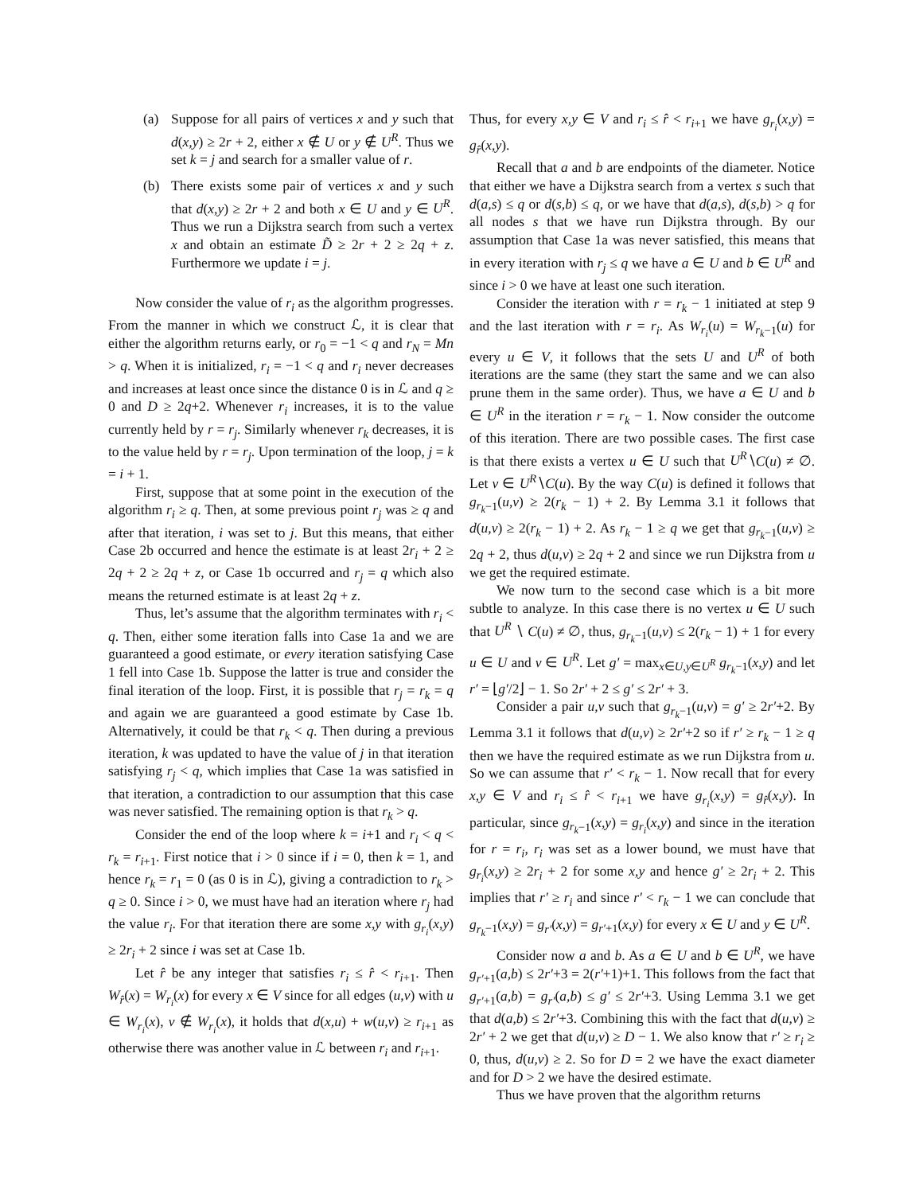(a) Suppose for all pairs of vertices x and y such that d(x,y) ≥ 2r + 2, either x ∉ U or y ∉ U<sup>R</sup>. Thus we set k = j and search for a smaller value of r.
(b) There exists some pair of vertices x and y such that d(x,y) ≥ 2r + 2 and both x ∈ U and y ∈ U<sup>R</sup>. Thus we run a Dijkstra search from such a vertex x and obtain an estimate D̃ ≥ 2r + 2 ≥ 2q + z. Furthermore we update i = j.
Now consider the value of r<sub>i</sub> as the algorithm progresses. From the manner in which we construct ℒ, it is clear that either the algorithm returns early, or r<sub>0</sub> = −1 < q and r<sub>N</sub> = Mn > q. When it is initialized, r<sub>i</sub> = −1 < q and r<sub>i</sub> never decreases and increases at least once since the distance 0 is in ℒ and q ≥ 0 and D ≥ 2q+2. Whenever r<sub>i</sub> increases, it is to the value currently held by r = r<sub>j</sub>. Similarly whenever r<sub>k</sub> decreases, it is to the value held by r = r<sub>j</sub>. Upon termination of the loop, j = k = i + 1.
First, suppose that at some point in the execution of the algorithm r<sub>i</sub> ≥ q. Then, at some previous point r<sub>j</sub> was ≥ q and after that iteration, i was set to j. But this means, that either Case 2b occurred and hence the estimate is at least 2r<sub>i</sub> + 2 ≥ 2q + 2 ≥ 2q + z, or Case 1b occurred and r<sub>j</sub> = q which also means the returned estimate is at least 2q + z.
Thus, let’s assume that the algorithm terminates with r<sub>i</sub> < q. Then, either some iteration falls into Case 1a and we are guaranteed a good estimate, or every iteration satisfying Case 1 fell into Case 1b. Suppose the latter is true and consider the final iteration of the loop. First, it is possible that r<sub>j</sub> = r<sub>k</sub> = q and again we are guaranteed a good estimate by Case 1b. Alternatively, it could be that r<sub>k</sub> < q. Then during a previous iteration, k was updated to have the value of j in that iteration satisfying r<sub>j</sub> < q, which implies that Case 1a was satisfied in that iteration, a contradiction to our assumption that this case was never satisfied. The remaining option is that r<sub>k</sub> > q.
Consider the end of the loop where k = i+1 and r<sub>i</sub> < q < r<sub>k</sub> = r<sub>i+1</sub>. First notice that i > 0 since if i = 0, then k = 1, and hence r<sub>k</sub> = r<sub>1</sub> = 0 (as 0 is in ℒ), giving a contradiction to r<sub>k</sub> > q ≥ 0. Since i > 0, we must have had an iteration where r<sub>j</sub> had the value r<sub>i</sub>. For that iteration there are some x,y with g<sub>r<sub>i</sub></sub>(x,y) ≥ 2r<sub>i</sub> + 2 since i was set at Case 1b.
Let r̂ be any integer that satisfies r<sub>i</sub> ≤ r̂ < r<sub>i+1</sub>. Then W<sub>r̂</sub>(x) = W<sub>r<sub>i</sub></sub>(x) for every x ∈ V since for all edges (u,v) with u ∈ W<sub>r<sub>i</sub></sub>(x), v ∉ W<sub>r<sub>i</sub></sub>(x), it holds that d(x,u) + w(u,v) ≥ r<sub>i+1</sub> as otherwise there was another value in ℒ between r<sub>i</sub> and r<sub>i+1</sub>.
Thus, for every x,y ∈ V and r<sub>i</sub> ≤ r̂ < r<sub>i+1</sub> we have g<sub>r<sub>i</sub></sub>(x,y) = g<sub>r̂</sub>(x,y).
Recall that a and b are endpoints of the diameter. Notice that either we have a Dijkstra search from a vertex s such that d(a,s) ≤ q or d(s,b) ≤ q, or we have that d(a,s), d(s,b) > q for all nodes s that we have run Dijkstra through. By our assumption that Case 1a was never satisfied, this means that in every iteration with r<sub>j</sub> ≤ q we have a ∈ U and b ∈ U<sup>R</sup> and since i > 0 we have at least one such iteration.
Consider the iteration with r = r<sub>k</sub> − 1 initiated at step 9 and the last iteration with r = r<sub>i</sub>. As W<sub>r<sub>i</sub></sub>(u) = W<sub>r<sub>k</sub>−1</sub>(u) for every u ∈ V, it follows that the sets U and U<sup>R</sup> of both iterations are the same (they start the same and we can also prune them in the same order). Thus, we have a ∈ U and b ∈ U<sup>R</sup> in the iteration r = r<sub>k</sub> − 1. Now consider the outcome of this iteration. There are two possible cases. The first case is that there exists a vertex u ∈ U such that U<sup>R</sup>∖C(u) ≠ ∅. Let v ∈ U<sup>R</sup>∖C(u). By the way C(u) is defined it follows that g<sub>r<sub>k</sub>−1</sub>(u,v) ≥ 2(r<sub>k</sub> − 1) + 2. By Lemma 3.1 it follows that d(u,v) ≥ 2(r<sub>k</sub> − 1) + 2. As r<sub>k</sub> − 1 ≥ q we get that g<sub>r<sub>k</sub>−1</sub>(u,v) ≥ 2q + 2, thus d(u,v) ≥ 2q + 2 and since we run Dijkstra from u we get the required estimate.
We now turn to the second case which is a bit more subtle to analyze. In this case there is no vertex u ∈ U such that U<sup>R</sup> ∖ C(u) ≠ ∅, thus, g<sub>r<sub>k</sub>−1</sub>(u,v) ≤ 2(r<sub>k</sub> − 1) + 1 for every u ∈ U and v ∈ U<sup>R</sup>. Let g′ = max<sub>x∈U,y∈U<sup>R</sup></sub> g<sub>r<sub>k</sub>−1</sub>(x,y) and let r′ = ⌊g′/2⌋ − 1. So 2r′ + 2 ≤ g′ ≤ 2r′ + 3.
Consider a pair u,v such that g<sub>r<sub>k</sub>−1</sub>(u,v) = g′ ≥ 2r′+2. By Lemma 3.1 it follows that d(u,v) ≥ 2r′+2 so if r′ ≥ r<sub>k</sub> − 1 ≥ q then we have the required estimate as we run Dijkstra from u. So we can assume that r′ < r<sub>k</sub> − 1. Now recall that for every x,y ∈ V and r<sub>i</sub> ≤ r̂ < r<sub>i+1</sub> we have g<sub>r<sub>i</sub></sub>(x,y) = g<sub>r̂</sub>(x,y). In particular, since g<sub>r<sub>k</sub>−1</sub>(x,y) = g<sub>r<sub>i</sub></sub>(x,y) and since in the iteration for r = r<sub>i</sub>, r<sub>i</sub> was set as a lower bound, we must have that g<sub>r<sub>i</sub></sub>(x,y) ≥ 2r<sub>i</sub> + 2 for some x,y and hence g′ ≥ 2r<sub>i</sub> + 2. This implies that r′ ≥ r<sub>i</sub> and since r′ < r<sub>k</sub> − 1 we can conclude that g<sub>r<sub>k</sub>−1</sub>(x,y) = g<sub>r′</sub>(x,y) = g<sub>r′+1</sub>(x,y) for every x ∈ U and y ∈ U<sup>R</sup>.
Consider now a and b. As a ∈ U and b ∈ U<sup>R</sup>, we have g<sub>r′+1</sub>(a,b) ≤ 2r′+3 = 2(r′+1)+1. This follows from the fact that g<sub>r′+1</sub>(a,b) = g<sub>r′</sub>(a,b) ≤ g′ ≤ 2r′+3. Using Lemma 3.1 we get that d(a,b) ≤ 2r′+3. Combining this with the fact that d(u,v) ≥ 2r′ + 2 we get that d(u,v) ≥ D − 1. We also know that r′ ≥ r<sub>i</sub> ≥ 0, thus, d(u,v) ≥ 2. So for D = 2 we have the exact diameter and for D > 2 we have the desired estimate.
Thus we have proven that the algorithm returns